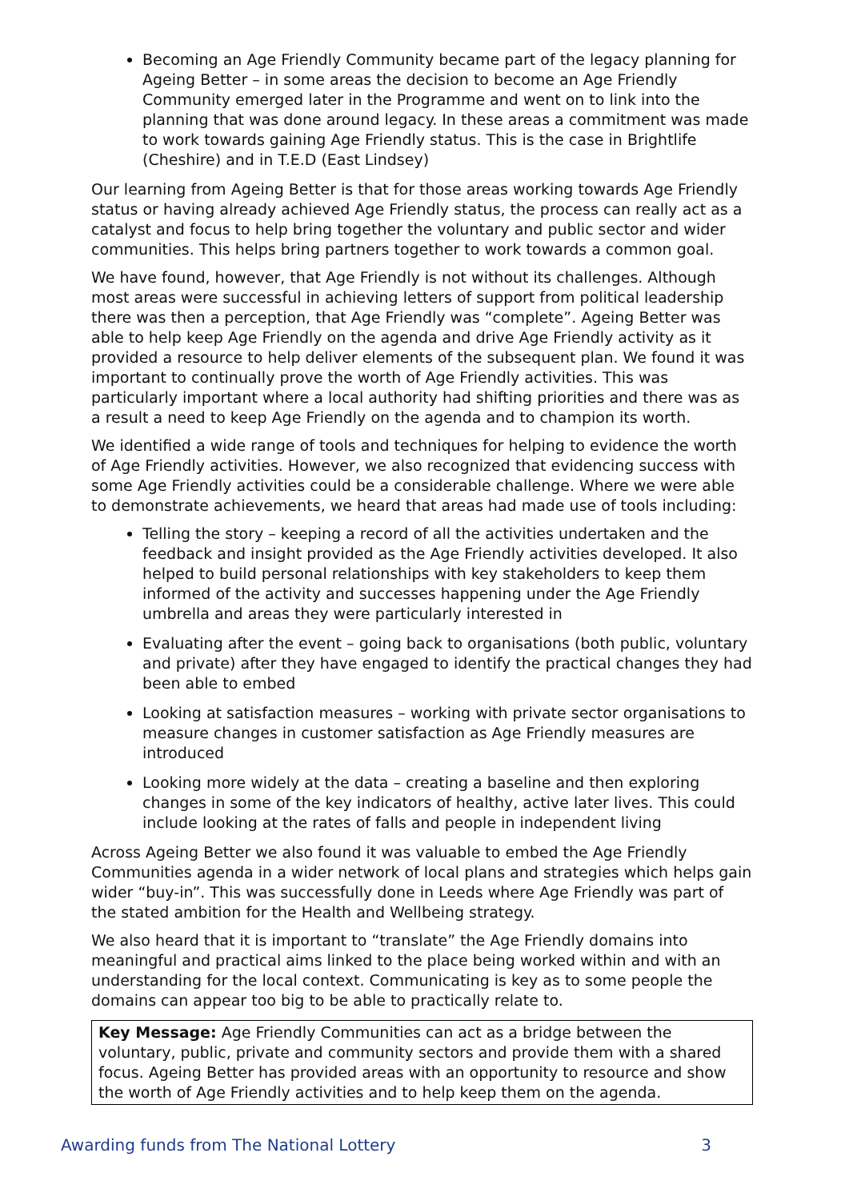Becoming an Age Friendly Community became part of the legacy planning for Ageing Better – in some areas the decision to become an Age Friendly Community emerged later in the Programme and went on to link into the planning that was done around legacy. In these areas a commitment was made to work towards gaining Age Friendly status. This is the case in Brightlife (Cheshire) and in T.E.D (East Lindsey)
Our learning from Ageing Better is that for those areas working towards Age Friendly status or having already achieved Age Friendly status, the process can really act as a catalyst and focus to help bring together the voluntary and public sector and wider communities. This helps bring partners together to work towards a common goal.
We have found, however, that Age Friendly is not without its challenges. Although most areas were successful in achieving letters of support from political leadership there was then a perception, that Age Friendly was “complete”. Ageing Better was able to help keep Age Friendly on the agenda and drive Age Friendly activity as it provided a resource to help deliver elements of the subsequent plan. We found it was important to continually prove the worth of Age Friendly activities. This was particularly important where a local authority had shifting priorities and there was as a result a need to keep Age Friendly on the agenda and to champion its worth.
We identified a wide range of tools and techniques for helping to evidence the worth of Age Friendly activities. However, we also recognized that evidencing success with some Age Friendly activities could be a considerable challenge. Where we were able to demonstrate achievements, we heard that areas had made use of tools including:
Telling the story – keeping a record of all the activities undertaken and the feedback and insight provided as the Age Friendly activities developed. It also helped to build personal relationships with key stakeholders to keep them informed of the activity and successes happening under the Age Friendly umbrella and areas they were particularly interested in
Evaluating after the event – going back to organisations (both public, voluntary and private) after they have engaged to identify the practical changes they had been able to embed
Looking at satisfaction measures – working with private sector organisations to measure changes in customer satisfaction as Age Friendly measures are introduced
Looking more widely at the data – creating a baseline and then exploring changes in some of the key indicators of healthy, active later lives. This could include looking at the rates of falls and people in independent living
Across Ageing Better we also found it was valuable to embed the Age Friendly Communities agenda in a wider network of local plans and strategies which helps gain wider “buy-in”. This was successfully done in Leeds where Age Friendly was part of the stated ambition for the Health and Wellbeing strategy.
We also heard that it is important to “translate” the Age Friendly domains into meaningful and practical aims linked to the place being worked within and with an understanding for the local context. Communicating is key as to some people the domains can appear too big to be able to practically relate to.
Key Message: Age Friendly Communities can act as a bridge between the voluntary, public, private and community sectors and provide them with a shared focus. Ageing Better has provided areas with an opportunity to resource and show the worth of Age Friendly activities and to help keep them on the agenda.
Awarding funds from The National Lottery 3